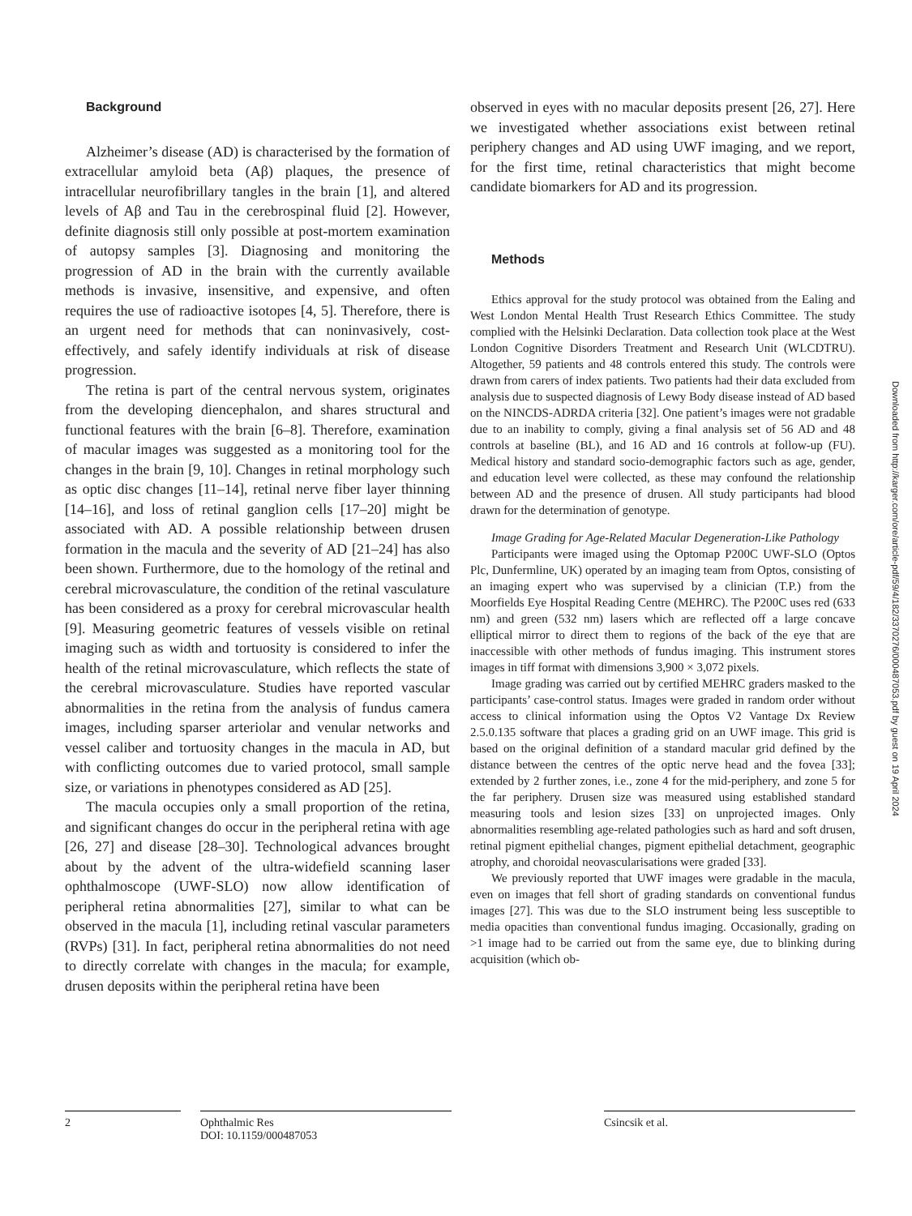Background
Alzheimer’s disease (AD) is characterised by the formation of extracellular amyloid beta (Aβ) plaques, the presence of intracellular neurofibrillary tangles in the brain [1], and altered levels of Aβ and Tau in the cerebrospinal fluid [2]. However, definite diagnosis still only possible at post-mortem examination of autopsy samples [3]. Diagnosing and monitoring the progression of AD in the brain with the currently available methods is invasive, insensitive, and expensive, and often requires the use of radioactive isotopes [4, 5]. Therefore, there is an urgent need for methods that can noninvasively, cost-effectively, and safely identify individuals at risk of disease progression.
The retina is part of the central nervous system, originates from the developing diencephalon, and shares structural and functional features with the brain [6–8]. Therefore, examination of macular images was suggested as a monitoring tool for the changes in the brain [9, 10]. Changes in retinal morphology such as optic disc changes [11–14], retinal nerve fiber layer thinning [14–16], and loss of retinal ganglion cells [17–20] might be associated with AD. A possible relationship between drusen formation in the macula and the severity of AD [21–24] has also been shown. Furthermore, due to the homology of the retinal and cerebral microvasculature, the condition of the retinal vasculature has been considered as a proxy for cerebral microvascular health [9]. Measuring geometric features of vessels visible on retinal imaging such as width and tortuosity is considered to infer the health of the retinal microvasculature, which reflects the state of the cerebral microvasculature. Studies have reported vascular abnormalities in the retina from the analysis of fundus camera images, including sparser arteriolar and venular networks and vessel caliber and tortuosity changes in the macula in AD, but with conflicting outcomes due to varied protocol, small sample size, or variations in phenotypes considered as AD [25].
The macula occupies only a small proportion of the retina, and significant changes do occur in the peripheral retina with age [26, 27] and disease [28–30]. Technological advances brought about by the advent of the ultra-widefield scanning laser ophthalmoscope (UWF-SLO) now allow identification of peripheral retina abnormalities [27], similar to what can be observed in the macula [1], including retinal vascular parameters (RVPs) [31]. In fact, peripheral retina abnormalities do not need to directly correlate with changes in the macula; for example, drusen deposits within the peripheral retina have been
observed in eyes with no macular deposits present [26, 27]. Here we investigated whether associations exist between retinal periphery changes and AD using UWF imaging, and we report, for the first time, retinal characteristics that might become candidate biomarkers for AD and its progression.
Methods
Ethics approval for the study protocol was obtained from the Ealing and West London Mental Health Trust Research Ethics Committee. The study complied with the Helsinki Declaration. Data collection took place at the West London Cognitive Disorders Treatment and Research Unit (WLCDTRU). Altogether, 59 patients and 48 controls entered this study. The controls were drawn from carers of index patients. Two patients had their data excluded from analysis due to suspected diagnosis of Lewy Body disease instead of AD based on the NINCDS-ADRDA criteria [32]. One patient’s images were not gradable due to an inability to comply, giving a final analysis set of 56 AD and 48 controls at baseline (BL), and 16 AD and 16 controls at follow-up (FU). Medical history and standard socio-demographic factors such as age, gender, and education level were collected, as these may confound the relationship between AD and the presence of drusen. All study participants had blood drawn for the determination of genotype.
Image Grading for Age-Related Macular Degeneration-Like Pathology
Participants were imaged using the Optomap P200C UWF-SLO (Optos Plc, Dunfermline, UK) operated by an imaging team from Optos, consisting of an imaging expert who was supervised by a clinician (T.P.) from the Moorfields Eye Hospital Reading Centre (MEHRC). The P200C uses red (633 nm) and green (532 nm) lasers which are reflected off a large concave elliptical mirror to direct them to regions of the back of the eye that are inaccessible with other methods of fundus imaging. This instrument stores images in tiff format with dimensions 3,900 × 3,072 pixels.
Image grading was carried out by certified MEHRC graders masked to the participants’ case-control status. Images were graded in random order without access to clinical information using the Optos V2 Vantage Dx Review 2.5.0.135 software that places a grading grid on an UWF image. This grid is based on the original definition of a standard macular grid defined by the distance between the centres of the optic nerve head and the fovea [33]; extended by 2 further zones, i.e., zone 4 for the mid-periphery, and zone 5 for the far periphery. Drusen size was measured using established standard measuring tools and lesion sizes [33] on unprojected images. Only abnormalities resembling age-related pathologies such as hard and soft drusen, retinal pigment epithelial changes, pigment epithelial detachment, geographic atrophy, and choroidal neovascularisations were graded [33].
We previously reported that UWF images were gradable in the macula, even on images that fell short of grading standards on conventional fundus images [27]. This was due to the SLO instrument being less susceptible to media opacities than conventional fundus imaging. Occasionally, grading on >1 image had to be carried out from the same eye, due to blinking during acquisition (which ob-
Downloaded from http://karger.com/ore/article-pdf/59/4/182/3370276/000487053.pdf by guest on 19 April 2024
2 Ophthalmic Res
DOI: 10.1159/000487053
Csincsik et al.